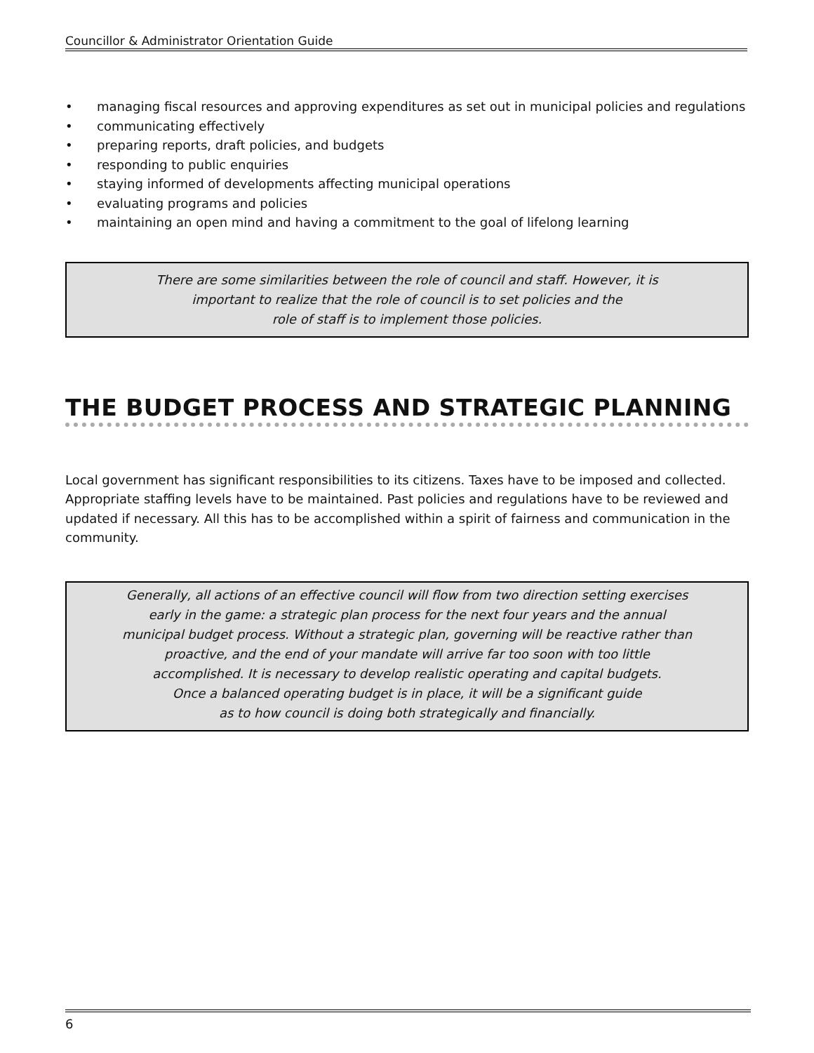Councillor & Administrator Orientation Guide
• managing fiscal resources and approving expenditures as set out in municipal policies and regulations
• communicating effectively
• preparing reports, draft policies, and budgets
• responding to public enquiries
• staying informed of developments affecting municipal operations
• evaluating programs and policies
• maintaining an open mind and having a commitment to the goal of lifelong learning
There are some similarities between the role of council and staff. However, it is
important to realize that the role of council is to set policies and the
role of staff is to implement those policies.
THE BUDGET PROCESS AND STRATEGIC PLANNING
Local government has significant responsibilities to its citizens. Taxes have to be imposed and collected. Appropriate staffing levels have to be maintained. Past policies and regulations have to be reviewed and updated if necessary. All this has to be accomplished within a spirit of fairness and communication in the community.
Generally, all actions of an effective council will flow from two direction setting exercises
early in the game: a strategic plan process for the next four years and the annual
municipal budget process. Without a strategic plan, governing will be reactive rather than
proactive, and the end of your mandate will arrive far too soon with too little
accomplished. It is necessary to develop realistic operating and capital budgets.
Once a balanced operating budget is in place, it will be a significant guide
as to how council is doing both strategically and financially.
6